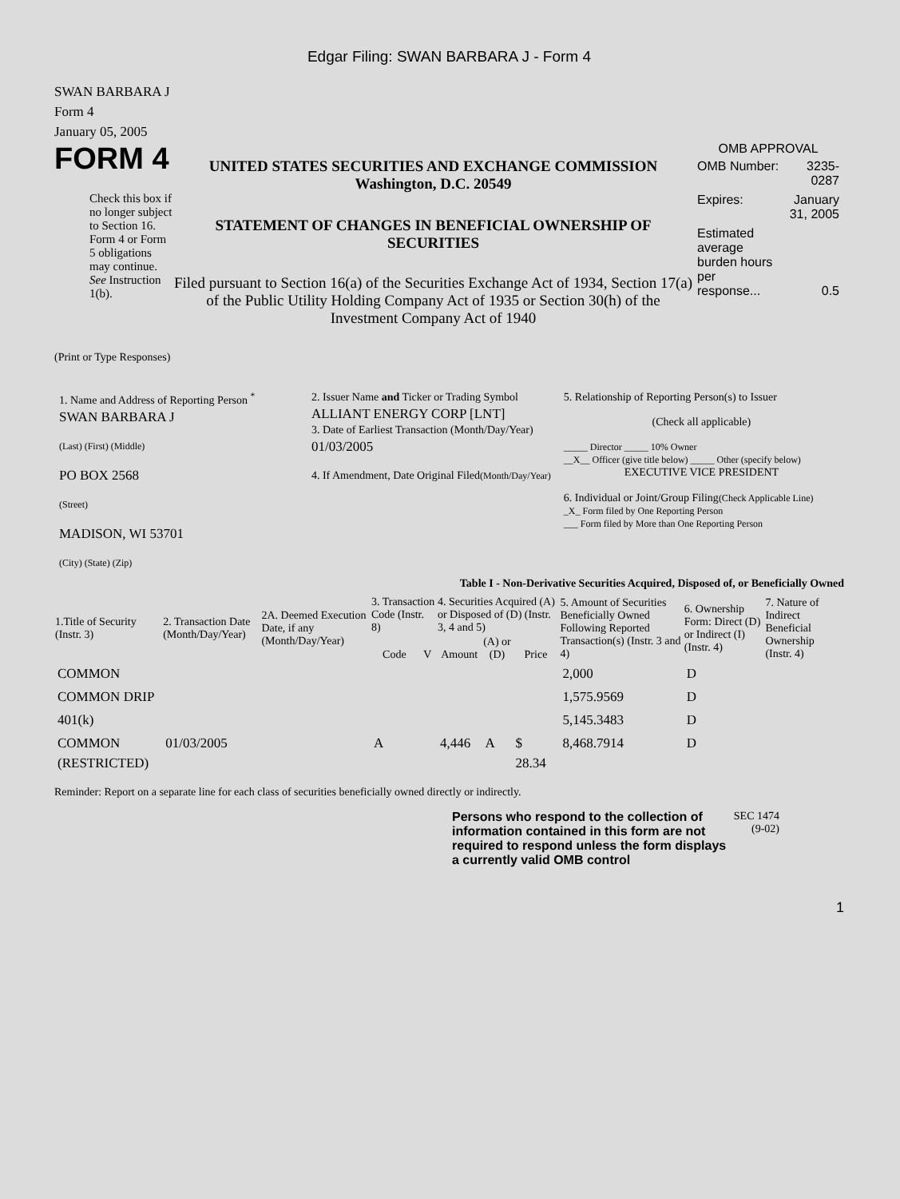Edgar Filing: SWAN BARBARA J - Form 4
SWAN BARBARA J
Form 4
January 05, 2005
FORM 4
Check this box if no longer subject to Section 16. Form 4 or Form 5 obligations may continue. See Instruction 1(b).
UNITED STATES SECURITIES AND EXCHANGE COMMISSION
Washington, D.C. 20549
STATEMENT OF CHANGES IN BENEFICIAL OWNERSHIP OF SECURITIES
Filed pursuant to Section 16(a) of the Securities Exchange Act of 1934, Section 17(a) of the Public Utility Holding Company Act of 1935 or Section 30(h) of the Investment Company Act of 1940
OMB APPROVAL
| OMB Number: | 3235-0287 |
| Expires: | January 31, 2005 |
| Estimated average burden hours per response... | 0.5 |
(Print or Type Responses)
| 1. Name and Address of Reporting Person <sup>*</sup> SWAN BARBARA J (Last) (First) (Middle) PO BOX 2568 (Street) MADISON, WI 53701 (City) (State) (Zip) | 2. Issuer Name and Ticker or Trading Symbol ALLIANT ENERGY CORP [LNT] 3. Date of Earliest Transaction (Month/Day/Year) 01/03/2005 4. If Amendment, Date Original Filed (Month/Day/Year) | 5. Relationship of Reporting Person(s) to Issuer (Check all applicable) _____ Director _____ 10% Owner __X__ Officer (give title below) _____ Other (specify below) EXECUTIVE VICE PRESIDENT 6. Individual or Joint/Group Filing (Check Applicable Line) _X_ Form filed by One Reporting Person ___ Form filed by More than One Reporting Person |
Table I - Non-Derivative Securities Acquired, Disposed of, or Beneficially Owned
| 1.Title of Security (Instr. 3) | 2. Transaction Date (Month/Day/Year) | 2A. Deemed Execution Date, if any (Month/Day/Year) | 3. Transaction Code (Instr. 8) | | 4. Securities Acquired (A) or Disposed of (D) (Instr. 3, 4 and 5) | | | 5. Amount of Securities Beneficially Owned Following Reported Transaction(s) (Instr. 3 and 4) | 6. Ownership Form: Direct (D) or Indirect (I) (Instr. 4) | 7. Nature of Indirect Beneficial Ownership (Instr. 4) |
| --- | --- | --- | --- | --- | --- | --- | --- | --- | --- | --- |
| | | | Code | V | Amount | (A) or (D) | Price | | | |
| COMMON | | | | | | | | 2,000 | D | |
| COMMON DRIP | | | | | | | | 1,575.9569 | D | |
| 401(k) | | | | | | | | 5,145.3483 | D | |
| COMMON (RESTRICTED) | 01/03/2005 | | A | | 4,446 | A | $ 28.34 | 8,468.7914 | D | |
Reminder: Report on a separate line for each class of securities beneficially owned directly or indirectly.
Persons who respond to the collection of information contained in this form are not required to respond unless the form displays a currently valid OMB control
SEC 1474 (9-02)
1